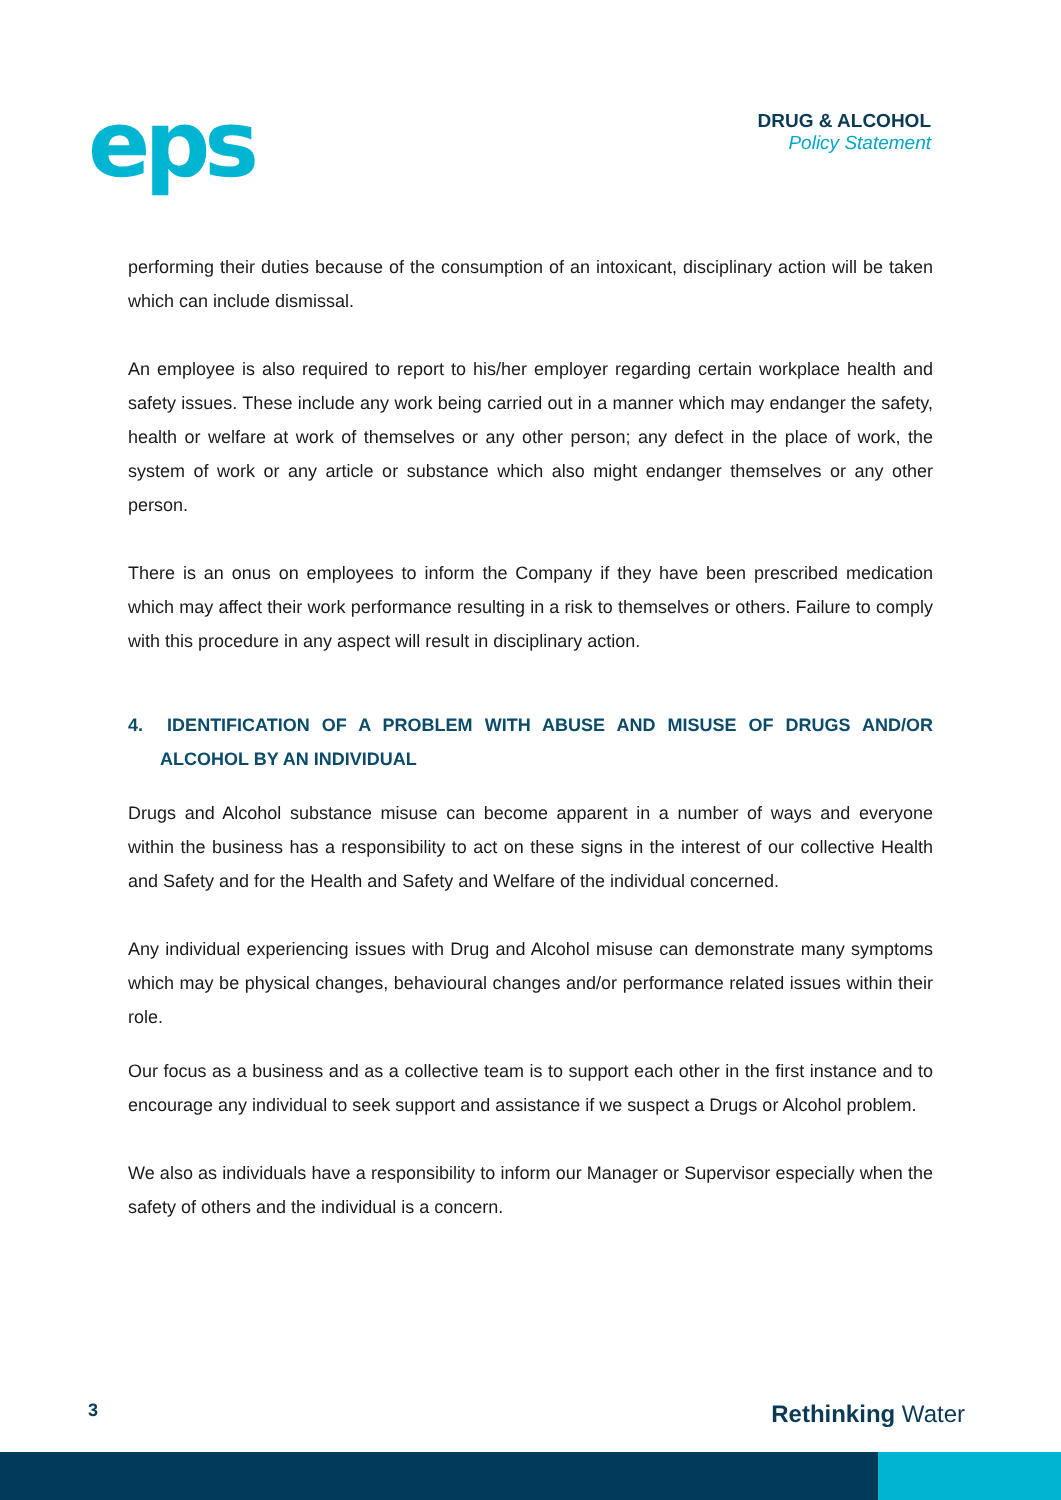eps
DRUG & ALCOHOL
Policy Statement
performing their duties because of the consumption of an intoxicant, disciplinary action will be taken which can include dismissal.
An employee is also required to report to his/her employer regarding certain workplace health and safety issues. These include any work being carried out in a manner which may endanger the safety, health or welfare at work of themselves or any other person; any defect in the place of work, the system of work or any article or substance which also might endanger themselves or any other person.
There is an onus on employees to inform the Company if they have been prescribed medication which may affect their work performance resulting in a risk to themselves or others. Failure to comply with this procedure in any aspect will result in disciplinary action.
4. IDENTIFICATION OF A PROBLEM WITH ABUSE AND MISUSE OF DRUGS AND/OR ALCOHOL BY AN INDIVIDUAL
Drugs and Alcohol substance misuse can become apparent in a number of ways and everyone within the business has a responsibility to act on these signs in the interest of our collective Health and Safety and for the Health and Safety and Welfare of the individual concerned.
Any individual experiencing issues with Drug and Alcohol misuse can demonstrate many symptoms which may be physical changes, behavioural changes and/or performance related issues within their role.
Our focus as a business and as a collective team is to support each other in the first instance and to encourage any individual to seek support and assistance if we suspect a Drugs or Alcohol problem.
We also as individuals have a responsibility to inform our Manager or Supervisor especially when the safety of others and the individual is a concern.
3 Rethinking Water